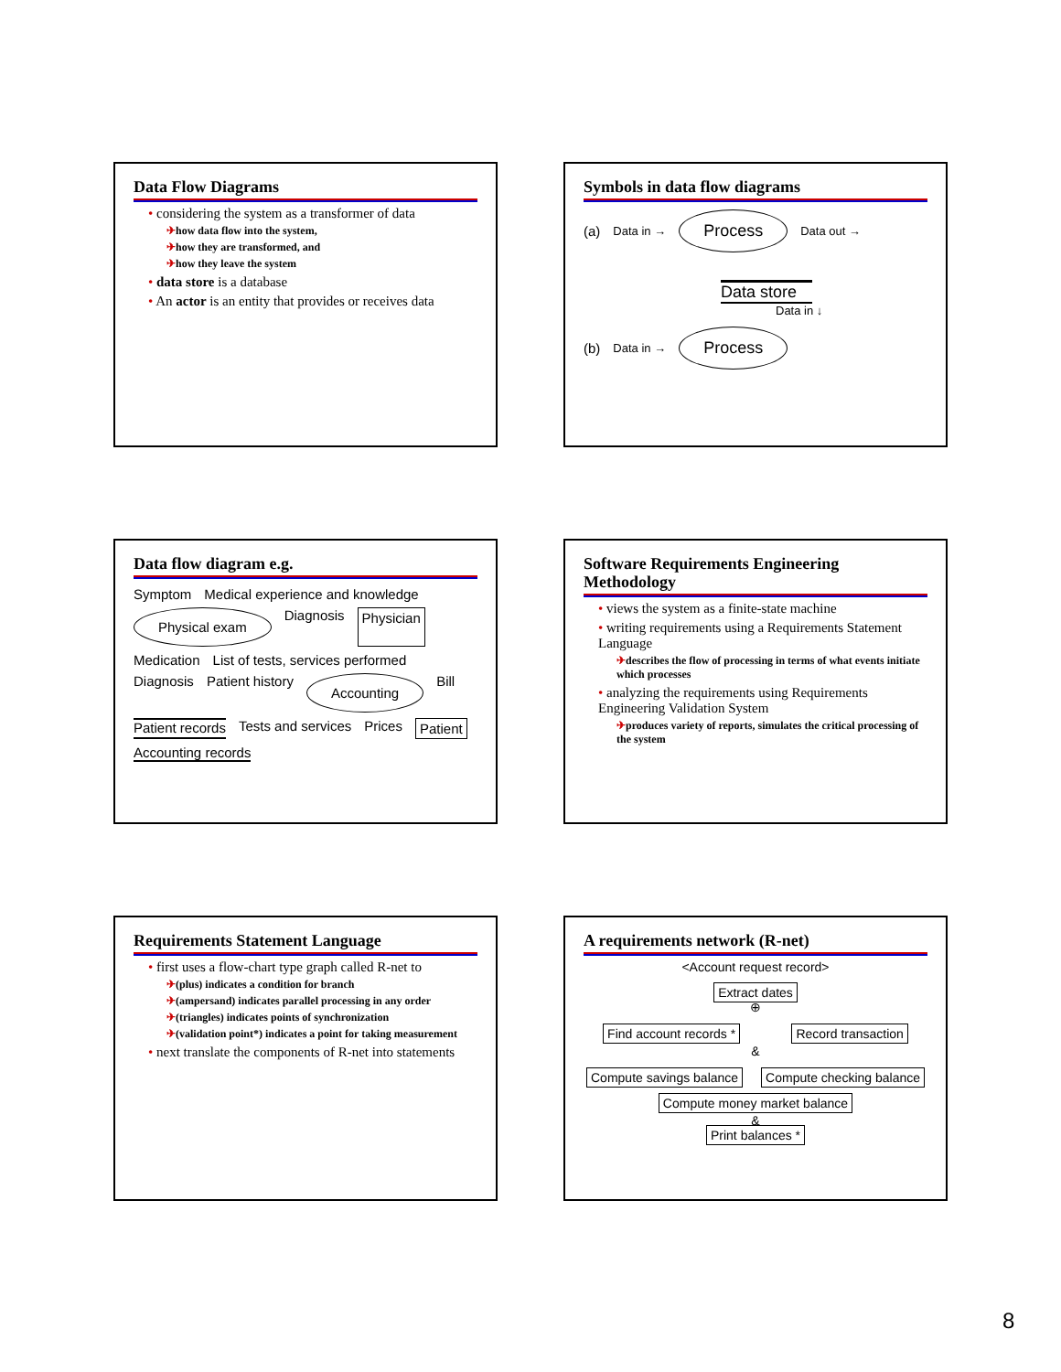Data Flow Diagrams
• considering the system as a transformer of data
✈how data flow into the system,
✈how they are transformed, and
✈how they leave the system
• data store is a database
• An actor is an entity that provides or receives data
Symbols in data flow diagrams
(a) Data in → Process Data out →
Data store
Data in ↓
(b) Data in → Process
Data flow diagram e.g.
Symptom Medical experience and knowledge Physical exam Diagnosis Physician Medication List of tests, services performed Diagnosis Patient history Accounting Bill Patient records Tests and services Prices Patient Accounting records
Software Requirements Engineering Methodology
• views the system as a finite-state machine
• writing requirements using a Requirements Statement Language
✈describes the flow of processing in terms of what events initiate which processes
• analyzing the requirements using Requirements Engineering Validation System
✈produces variety of reports, simulates the critical processing of the system
Requirements Statement Language
• first uses a flow-chart type graph called R-net to
✈(plus) indicates a condition for branch
✈(ampersand) indicates parallel processing in any order
✈(triangles) indicates points of synchronization
✈(validation point*) indicates a point for taking measurement
• next translate the components of R-net into statements
A requirements network (R-net)
<Account request record>
Extract dates
⊕
Find account records * Record transaction
&
Compute savings balance Compute checking balance Compute money market balance
&
Print balances *
8